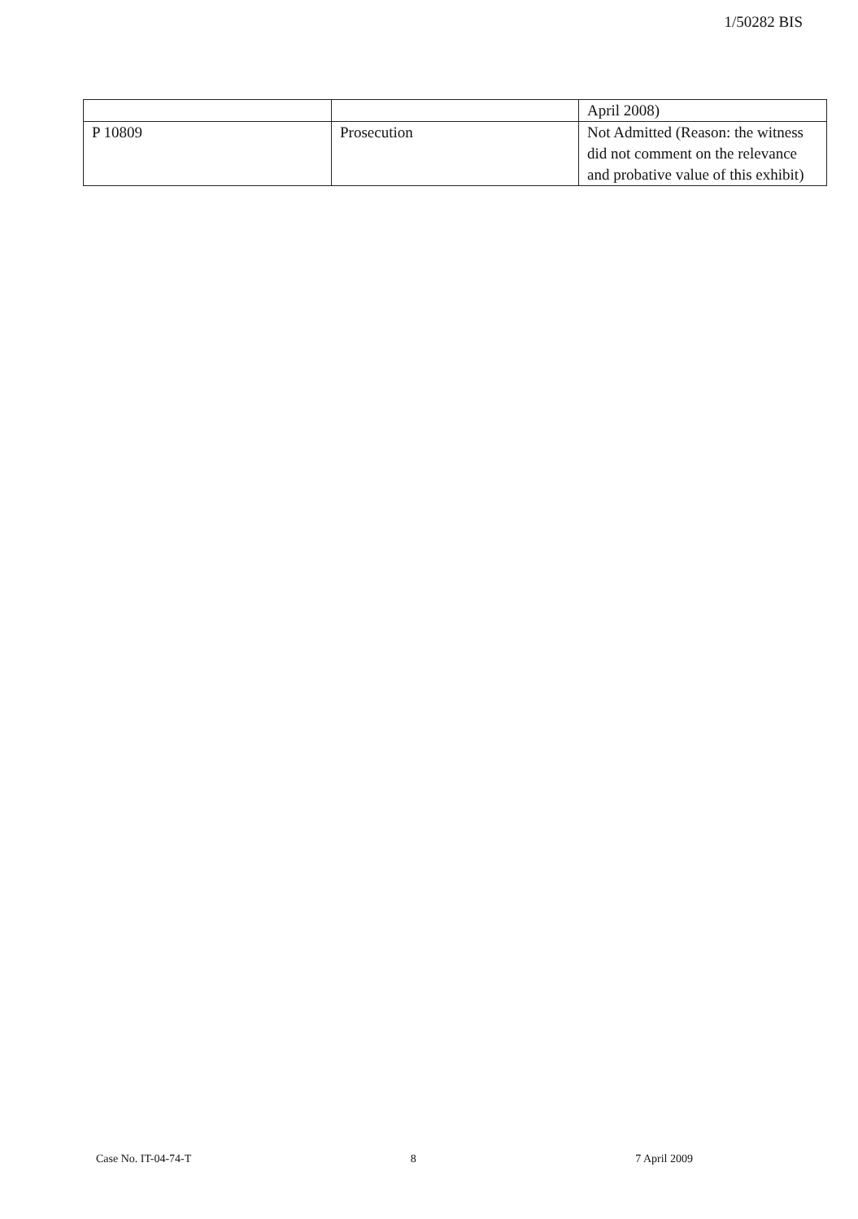1/50282 BIS
| | | April 2008) |
| P 10809 | Prosecution | Not Admitted (Reason: the witness did not comment on the relevance and probative value of this exhibit) |
Case No. IT-04-74-T 8 7 April 2009